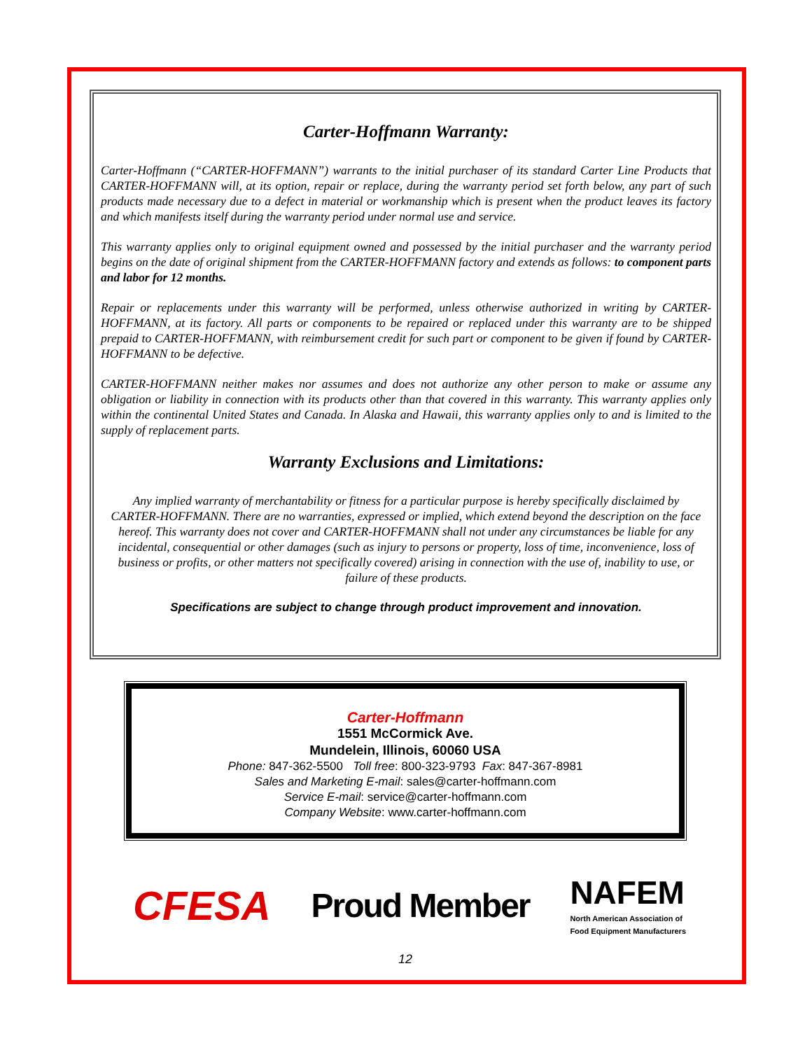Carter-Hoffmann Warranty:
Carter-Hoffmann (“CARTER-HOFFMANN”) warrants to the initial purchaser of its standard Carter Line Products that CARTER-HOFFMANN will, at its option, repair or replace, during the warranty period set forth below, any part of such products made necessary due to a defect in material or workmanship which is present when the product leaves its factory and which manifests itself during the warranty period under normal use and service.
This warranty applies only to original equipment owned and possessed by the initial purchaser and the warranty period begins on the date of original shipment from the CARTER-HOFFMANN factory and extends as follows: to component parts and labor for 12 months.
Repair or replacements under this warranty will be performed, unless otherwise authorized in writing by CARTER-HOFFMANN, at its factory. All parts or components to be repaired or replaced under this warranty are to be shipped prepaid to CARTER-HOFFMANN, with reimbursement credit for such part or component to be given if found by CARTER-HOFFMANN to be defective.
CARTER-HOFFMANN neither makes nor assumes and does not authorize any other person to make or assume any obligation or liability in connection with its products other than that covered in this warranty. This warranty applies only within the continental United States and Canada. In Alaska and Hawaii, this warranty applies only to and is limited to the supply of replacement parts.
Warranty Exclusions and Limitations:
Any implied warranty of merchantability or fitness for a particular purpose is hereby specifically disclaimed by CARTER-HOFFMANN. There are no warranties, expressed or implied, which extend beyond the description on the face hereof. This warranty does not cover and CARTER-HOFFMANN shall not under any circumstances be liable for any incidental, consequential or other damages (such as injury to persons or property, loss of time, inconvenience, loss of business or profits, or other matters not specifically covered) arising in connection with the use of, inability to use, or failure of these products.
Specifications are subject to change through product improvement and innovation.
Carter-Hoffmann
1551 McCormick Ave.
Mundelein, Illinois, 60060 USA
Phone: 847-362-5500 Toll free: 800-323-9793 Fax: 847-367-8981
Sales and Marketing E-mail: sales@carter-hoffmann.com
Service E-mail: service@carter-hoffmann.com
Company Website: www.carter-hoffmann.com
CFESA Proud Member NAFEM
North American Association of
Food Equipment Manufacturers
12